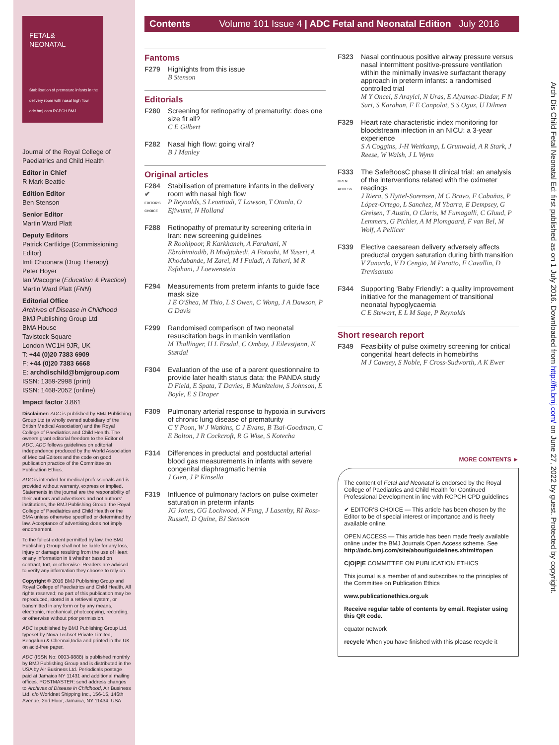FETAL&
NEONATAL
Stabilisation of premature infants in the delivery room with nasal high flow
adc.bmj.com RCPCH BMJ
Journal of the Royal College of Paediatrics and Child Health
Editor in Chief
R Mark Beattie
Edition Editor
Ben Stenson
Senior Editor
Martin Ward Platt
Deputy Editors
Patrick Cartlidge (Commissioning Editor)
Imti Choonara (Drug Therapy)
Peter Hoyer
Ian Wacogne (Education & Practice)
Martin Ward Platt (FNN)
Editorial Office
Archives of Disease in Childhood
BMJ Publishing Group Ltd
BMA House
Tavistock Square
London WC1H 9JR, UK
T: +44 (0)20 7383 6909
F: +44 (0)20 7383 6668
E: archdischild@bmjgroup.com
ISSN: 1359-2998 (print)
ISSN: 1468-2052 (online)
Impact factor 3.861
Disclaimer: ADC is published by BMJ Publishing Group Ltd (a wholly owned subsidiary of the British Medical Association) and the Royal College of Paediatrics and Child Health. The owners grant editorial freedom to the Editor of ADC. ADC follows guidelines on editorial independence produced by the World Association of Medical Editors and the code on good publication practice of the Committee on Publication Ethics.
ADC is intended for medical professionals and is provided without warranty, express or implied. Statements in the journal are the responsibility of their authors and advertisers and not authors' institutions, the BMJ Publishing Group, the Royal College of Paediatrics and Child Health or the BMA unless otherwise specified or determined by law. Acceptance of advertising does not imply endorsement.
To the fullest extent permitted by law, the BMJ Publishing Group shall not be liable for any loss, injury or damage resulting from the use of Heart or any information in it whether based on contract, tort, or otherwise. Readers are advised to verify any information they choose to rely on.
Copyright © 2016 BMJ Publishing Group and Royal College of Paediatrics and Child Health. All rights reserved; no part of this publication may be reproduced, stored in a retrieval system, or transmitted in any form or by any means, electronic, mechanical, photocopying, recording, or otherwise without prior permission.
ADC is published by BMJ Publishing Group Ltd, typeset by Nova Techset Private Limited, Bengaluru & Chennai,India and printed in the UK on acid-free paper.
ADC (ISSN No: 0003-9888) is published monthly by BMJ Publishing Group and is distributed in the USA by Air Business Ltd. Periodicals postage paid at Jamaica NY 11431 and additional mailing offices. POSTMASTER: send address changes to Archives of Disease in Childhood, Air Business Ltd, c/o Worldnet Shipping Inc., 156-15, 146th Avenue, 2nd Floor, Jamaica, NY 11434, USA.
Contents Volume 101 Issue 4 | ADC Fetal and Neonatal Edition July 2016
Fantoms
F279 Highlights from this issue
B Stenson
Editorials
F280 Screening for retinopathy of prematurity: does one size fit all?
C E Gilbert
F282 Nasal high flow: going viral?
B J Manley
Original articles
F284
✔ EDITOR'S CHOICE
Stabilisation of premature infants in the delivery room with nasal high flow
P Reynolds, S Leontiadi, T Lawson, T Otunla, O Ejiwumi, N Holland
F288 Retinopathy of prematurity screening criteria in Iran: new screening guidelines
R Roohipoor, R Karkhaneh, A Farahani, N Ebrahimiadib, B Modjtahedi, A Fotouhi, M Yaseri, A Khodabande, M Zarei, M I Fuladi, A Taheri, M R Esfahani, J Loewenstein
F294 Measurements from preterm infants to guide face mask size
J E O'Shea, M Thio, L S Owen, C Wong, J A Dawson, P G Davis
F299 Randomised comparison of two neonatal resuscitation bags in manikin ventilation
M Thallinger, H L Ersdal, C Ombay, J Eilevstjønn, K Størdal
F304 Evaluation of the use of a parent questionnaire to provide later health status data: the PANDA study
D Field, E Spata, T Davies, B Manktelow, S Johnson, E Boyle, E S Draper
F309 Pulmonary arterial response to hypoxia in survivors of chronic lung disease of prematurity
C Y Poon, W J Watkins, C J Evans, B Tsai-Goodman, C E Bolton, J R Cockcroft, R G Wise, S Kotecha
F314 Differences in preductal and postductal arterial blood gas measurements in infants with severe congenital diaphragmatic hernia
J Gien, J P Kinsella
F319 Influence of pulmonary factors on pulse oximeter saturation in preterm infants
JG Jones, GG Lockwood, N Fung, J Lasenby, RI Ross-Russell, D Quine, BJ Stenson
F323 Nasal continuous positive airway pressure versus nasal intermittent positive-pressure ventilation within the minimally invasive surfactant therapy approach in preterm infants: a randomised controlled trial
M Y Oncel, S Arayici, N Uras, E Alyamac-Dizdar, F N Sari, S Karahan, F E Canpolat, S S Oguz, U Dilmen
F329 Heart rate characteristic index monitoring for bloodstream infection in an NICU: a 3-year experience
S A Coggins, J-H Weitkamp, L Grunwald, A R Stark, J Reese, W Walsh, J L Wynn
F333
OPEN ACCESS
The SafeBoosC phase II clinical trial: an analysis of the interventions related with the oximeter readings
J Riera, S Hyttel-Sorensen, M C Bravo, F Cabañas, P López-Ortego, L Sanchez, M Ybarra, E Dempsey, G Greisen, T Austin, O Claris, M Fumagalli, C Gluud, P Lemmers, G Pichler, A M Plomgaard, F van Bel, M Wolf, A Pellicer
F339 Elective caesarean delivery adversely affects preductal oxygen saturation during birth transition
V Zanardo, V D Cengio, M Parotto, F Cavallin, D Trevisanuto
F344 Supporting 'Baby Friendly': a quality improvement initiative for the management of transitional neonatal hypoglycaemia
C E Stewart, E L M Sage, P Reynolds
Short research report
F349 Feasibility of pulse oximetry screening for critical congenital heart defects in homebirths
M J Cawsey, S Noble, F Cross-Sudworth, A K Ewer
MORE CONTENTS ►
The content of Fetal and Neonatal is endorsed by the Royal College of Paediatrics and Child Health for Continued Professional Development in line with RCPCH CPD guidelines
✔ EDITOR'S CHOICE — This article has been chosen by the Editor to be of special interest or importance and is freely available online.
OPEN ACCESS — This article has been made freely available online under the BMJ Journals Open Access scheme. See http://adc.bmj.com/site/about/guidelines.xhtml#open
C|O|P|E COMMITTEE ON PUBLICATION ETHICS
This journal is a member of and subscribes to the principles of the Committee on Publication Ethics
www.publicationethics.org.uk
Receive regular table of contents by email. Register using this QR code.
equator network
recycle When you have finished with this please recycle it
Arch Dis Child Fetal Neonatal Ed: first published as on 1 July 2016. Downloaded from http://fn.bmj.com/ on June 27, 2022 by guest. Protected by copyright.